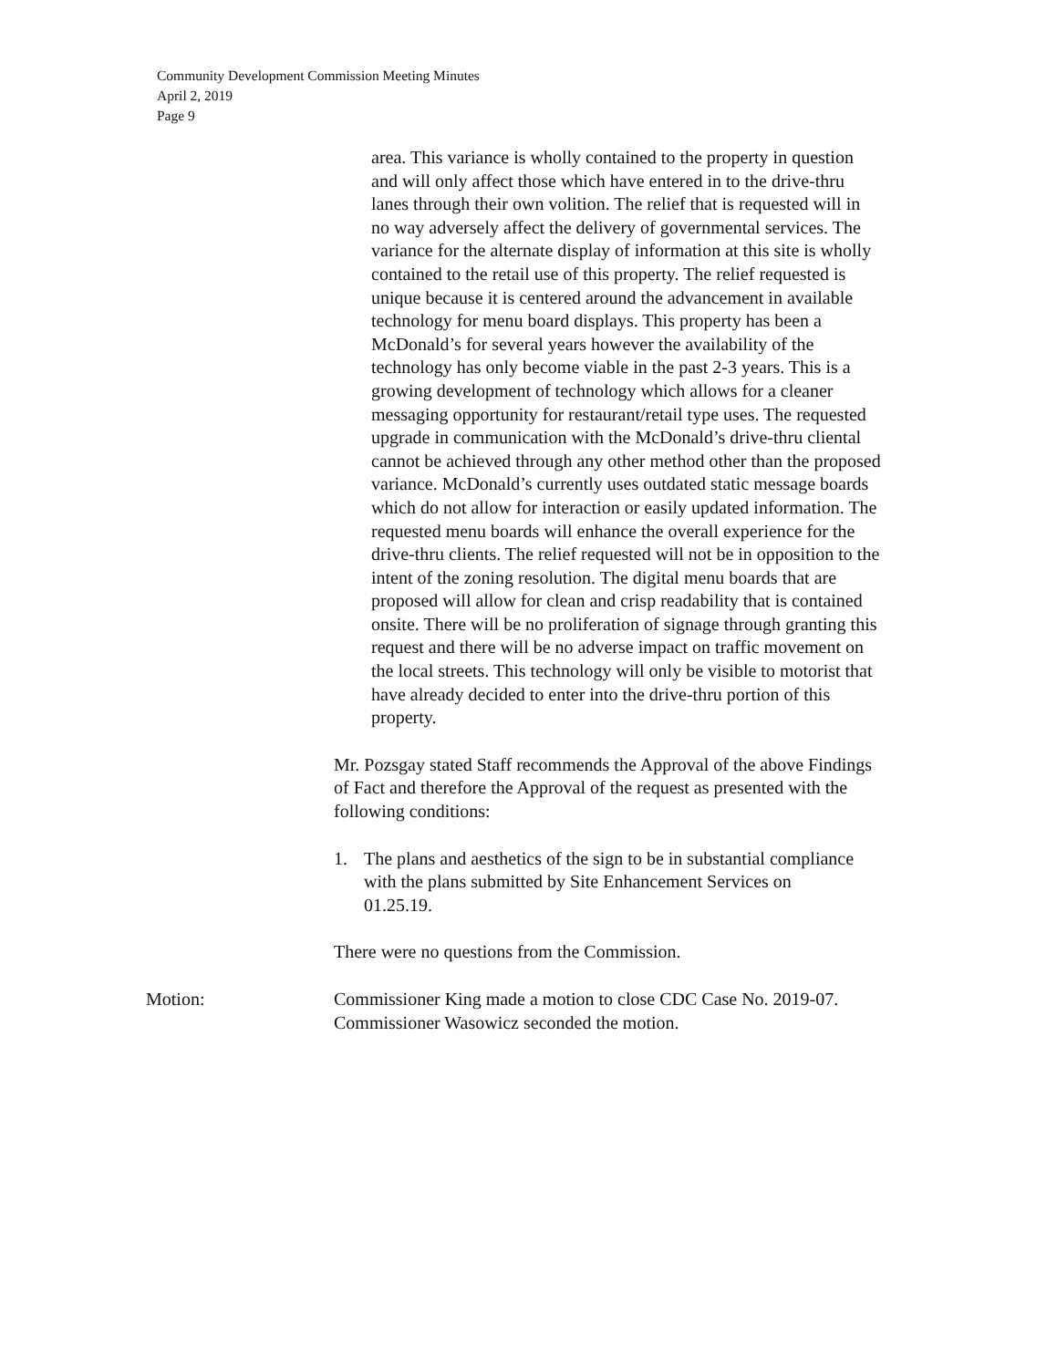Community Development Commission Meeting Minutes
April 2, 2019
Page 9
area. This variance is wholly contained to the property in question and will only affect those which have entered in to the drive-thru lanes through their own volition. The relief that is requested will in no way adversely affect the delivery of governmental services. The variance for the alternate display of information at this site is wholly contained to the retail use of this property. The relief requested is unique because it is centered around the advancement in available technology for menu board displays. This property has been a McDonald’s for several years however the availability of the technology has only become viable in the past 2-3 years. This is a growing development of technology which allows for a cleaner messaging opportunity for restaurant/retail type uses. The requested upgrade in communication with the McDonald’s drive-thru cliental cannot be achieved through any other method other than the proposed variance. McDonald’s currently uses outdated static message boards which do not allow for interaction or easily updated information. The requested menu boards will enhance the overall experience for the drive-thru clients. The relief requested will not be in opposition to the intent of the zoning resolution. The digital menu boards that are proposed will allow for clean and crisp readability that is contained onsite. There will be no proliferation of signage through granting this request and there will be no adverse impact on traffic movement on the local streets. This technology will only be visible to motorist that have already decided to enter into the drive-thru portion of this property.
Mr. Pozsgay stated Staff recommends the Approval of the above Findings of Fact and therefore the Approval of the request as presented with the following conditions:
1. The plans and aesthetics of the sign to be in substantial compliance with the plans submitted by Site Enhancement Services on 01.25.19.
There were no questions from the Commission.
Motion: Commissioner King made a motion to close CDC Case No. 2019-07. Commissioner Wasowicz seconded the motion.